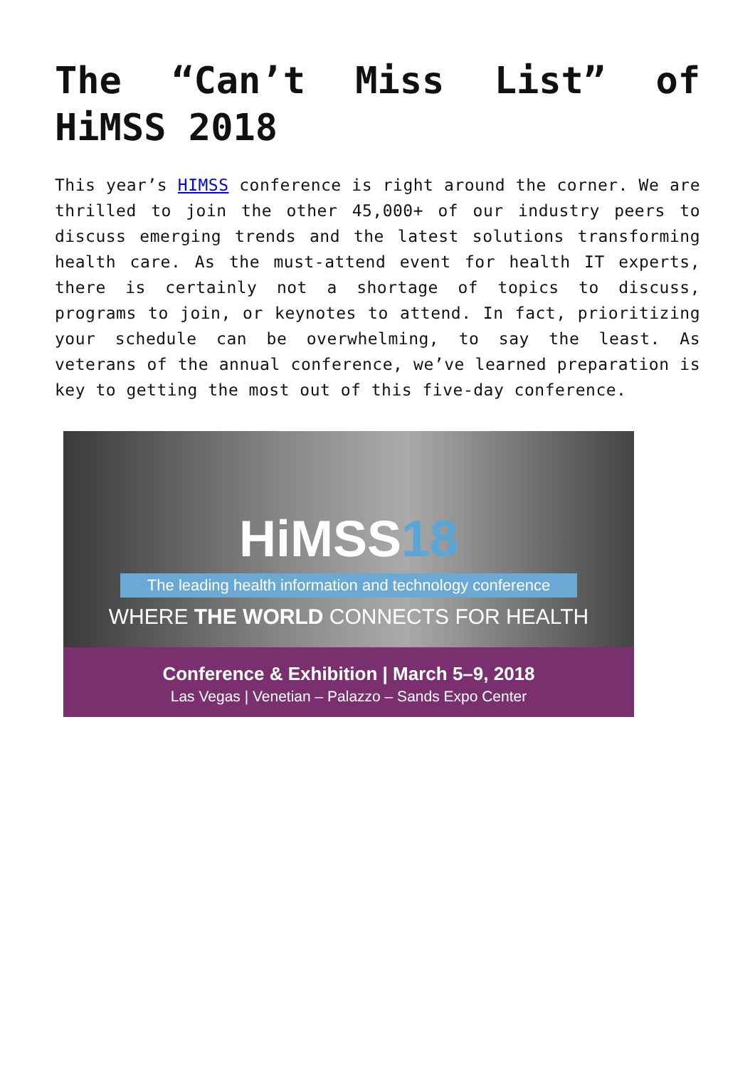The “Can’t Miss List” of HiMSS 2018
This year’s HIMSS conference is right around the corner. We are thrilled to join the other 45,000+ of our industry peers to discuss emerging trends and the latest solutions transforming health care. As the must-attend event for health IT experts, there is certainly not a shortage of topics to discuss, programs to join, or keynotes to attend. In fact, prioritizing your schedule can be overwhelming, to say the least. As veterans of the annual conference, we’ve learned preparation is key to getting the most out of this five-day conference.
HiMSS18
The leading health information and technology conference
WHERE THE WORLD CONNECTS FOR HEALTH
Conference & Exhibition | March 5–9, 2018
Las Vegas | Venetian – Palazzo – Sands Expo Center